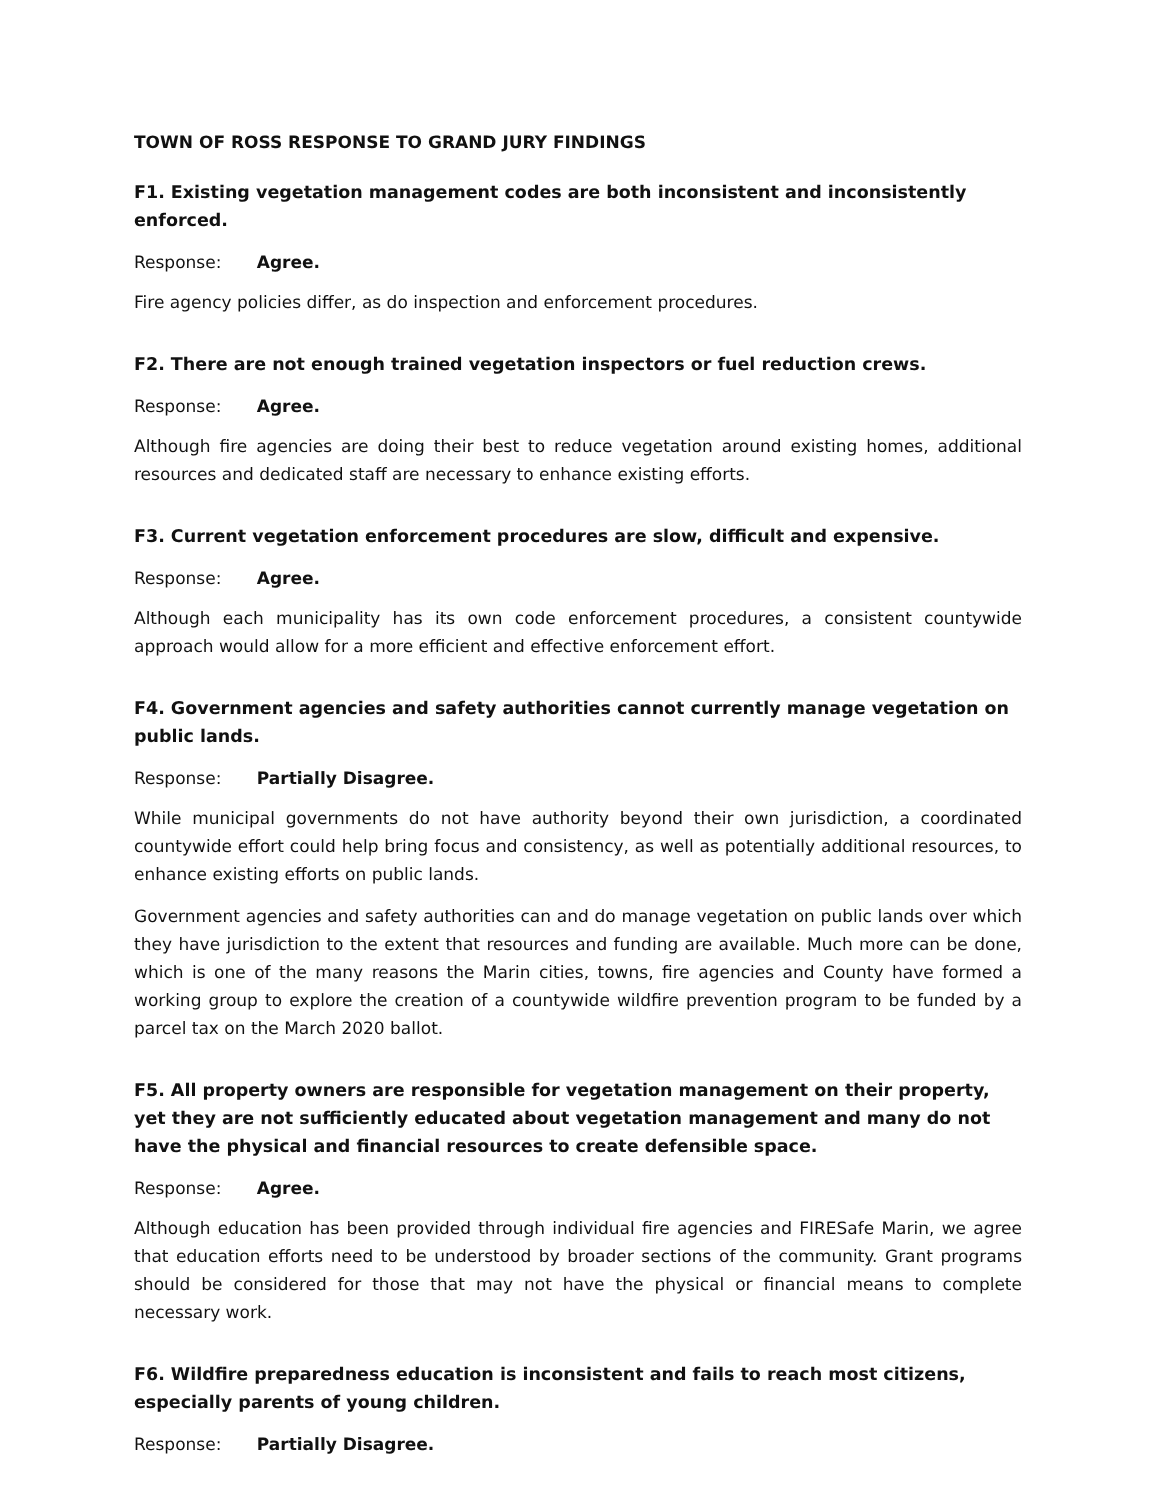TOWN OF ROSS RESPONSE TO GRAND JURY FINDINGS
F1. Existing vegetation management codes are both inconsistent and inconsistently enforced.
Response: Agree.
Fire agency policies differ, as do inspection and enforcement procedures.
F2. There are not enough trained vegetation inspectors or fuel reduction crews.
Response: Agree.
Although fire agencies are doing their best to reduce vegetation around existing homes, additional resources and dedicated staff are necessary to enhance existing efforts.
F3. Current vegetation enforcement procedures are slow, difficult and expensive.
Response: Agree.
Although each municipality has its own code enforcement procedures, a consistent countywide approach would allow for a more efficient and effective enforcement effort.
F4. Government agencies and safety authorities cannot currently manage vegetation on public lands.
Response: Partially Disagree.
While municipal governments do not have authority beyond their own jurisdiction, a coordinated countywide effort could help bring focus and consistency, as well as potentially additional resources, to enhance existing efforts on public lands.
Government agencies and safety authorities can and do manage vegetation on public lands over which they have jurisdiction to the extent that resources and funding are available. Much more can be done, which is one of the many reasons the Marin cities, towns, fire agencies and County have formed a working group to explore the creation of a countywide wildfire prevention program to be funded by a parcel tax on the March 2020 ballot.
F5. All property owners are responsible for vegetation management on their property, yet they are not sufficiently educated about vegetation management and many do not have the physical and financial resources to create defensible space.
Response: Agree.
Although education has been provided through individual fire agencies and FIRESafe Marin, we agree that education efforts need to be understood by broader sections of the community. Grant programs should be considered for those that may not have the physical or financial means to complete necessary work.
F6. Wildfire preparedness education is inconsistent and fails to reach most citizens, especially parents of young children.
Response: Partially Disagree.